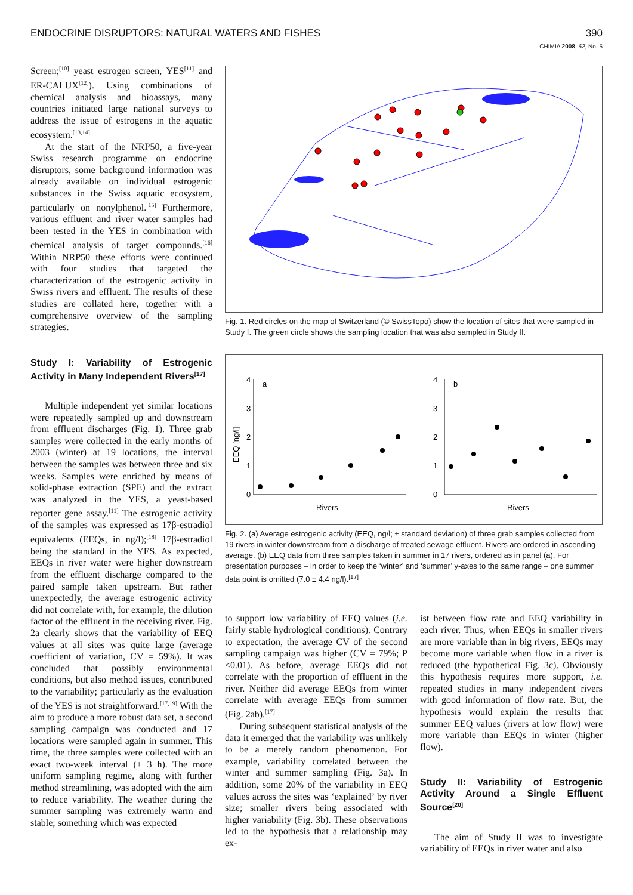ENDOCRINE DISRUPTORS: NATURAL WATERS AND FISHES 390
CHIMIA 2008, 62, No. 5
Screen;<sup>[10]</sup> yeast estrogen screen, YES<sup>[11]</sup> and ER-CALUX<sup>[12]</sup>). Using combinations of chemical analysis and bioassays, many countries initiated large national surveys to address the issue of estrogens in the aquatic ecosystem.<sup>[13,14]</sup>
At the start of the NRP50, a five-year Swiss research programme on endocrine disruptors, some background information was already available on individual estrogenic substances in the Swiss aquatic ecosystem, particularly on nonylphenol.<sup>[15]</sup> Furthermore, various effluent and river water samples had been tested in the YES in combination with chemical analysis of target compounds.<sup>[16]</sup> Within NRP50 these efforts were continued with four studies that targeted the characterization of the estrogenic activity in Swiss rivers and effluent. The results of these studies are collated here, together with a comprehensive overview of the sampling strategies.
Study I: Variability of Estrogenic Activity in Many Independent Rivers<sup>[17]</sup>
Multiple independent yet similar locations were repeatedly sampled up and downstream from effluent discharges (Fig. 1). Three grab samples were collected in the early months of 2003 (winter) at 19 locations, the interval between the samples was between three and six weeks. Samples were enriched by means of solid-phase extraction (SPE) and the extract was analyzed in the YES, a yeast-based reporter gene assay.<sup>[11]</sup> The estrogenic activity of the samples was expressed as 17β-estradiol equivalents (EEQs, in ng/l);<sup>[18]</sup> 17β-estradiol being the standard in the YES. As expected, EEQs in river water were higher downstream from the effluent discharge compared to the paired sample taken upstream. But rather unexpectedly, the average estrogenic activity did not correlate with, for example, the dilution factor of the effluent in the receiving river. Fig. 2a clearly shows that the variability of EEQ values at all sites was quite large (average coefficient of variation, CV = 59%). It was concluded that possibly environmental conditions, but also method issues, contributed to the variability; particularly as the evaluation of the YES is not straightforward.<sup>[17,19]</sup> With the aim to produce a more robust data set, a second sampling campaign was conducted and 17 locations were sampled again in summer. This time, the three samples were collected with an exact two-week interval (± 3 h). The more uniform sampling regime, along with further method streamlining, was adopted with the aim to reduce variability. The weather during the summer sampling was extremely warm and stable; something which was expected
Fig. 1. Red circles on the map of Switzerland (© SwissTopo) show the location of sites that were sampled in Study I. The green circle shows the sampling location that was also sampled in Study II.
4
3
2
1
0
a
4
3
2
1
0
b
Rivers
Rivers
EEQ [ng/l]
Fig. 2. (a) Average estrogenic activity (EEQ, ng/l; ± standard deviation) of three grab samples collected from 19 rivers in winter downstream from a discharge of treated sewage effluent. Rivers are ordered in ascending average. (b) EEQ data from three samples taken in summer in 17 rivers, ordered as in panel (a). For presentation purposes – in order to keep the ‘winter’ and ‘summer’ y-axes to the same range – one summer data point is omitted (7.0 ± 4.4 ng/l).<sup>[17]</sup>
to support low variability of EEQ values (i.e. fairly stable hydrological conditions). Contrary to expectation, the average CV of the second sampling campaign was higher (CV = 79%; P <0.01). As before, average EEQs did not correlate with the proportion of effluent in the river. Neither did average EEQs from winter correlate with average EEQs from summer (Fig. 2ab).<sup>[17]</sup>
During subsequent statistical analysis of the data it emerged that the variability was unlikely to be a merely random phenomenon. For example, variability correlated between the winter and summer sampling (Fig. 3a). In addition, some 20% of the variability in EEQ values across the sites was ‘explained’ by river size; smaller rivers being associated with higher variability (Fig. 3b). These observations led to the hypothesis that a relationship may ex-
ist between flow rate and EEQ variability in each river. Thus, when EEQs in smaller rivers are more variable than in big rivers, EEQs may become more variable when flow in a river is reduced (the hypothetical Fig. 3c). Obviously this hypothesis requires more support, i.e. repeated studies in many independent rivers with good information of flow rate. But, the hypothesis would explain the results that summer EEQ values (rivers at low flow) were more variable than EEQs in winter (higher flow).
Study II: Variability of Estrogenic Activity Around a Single Effluent Source<sup>[20]</sup>
The aim of Study II was to investigate variability of EEQs in river water and also